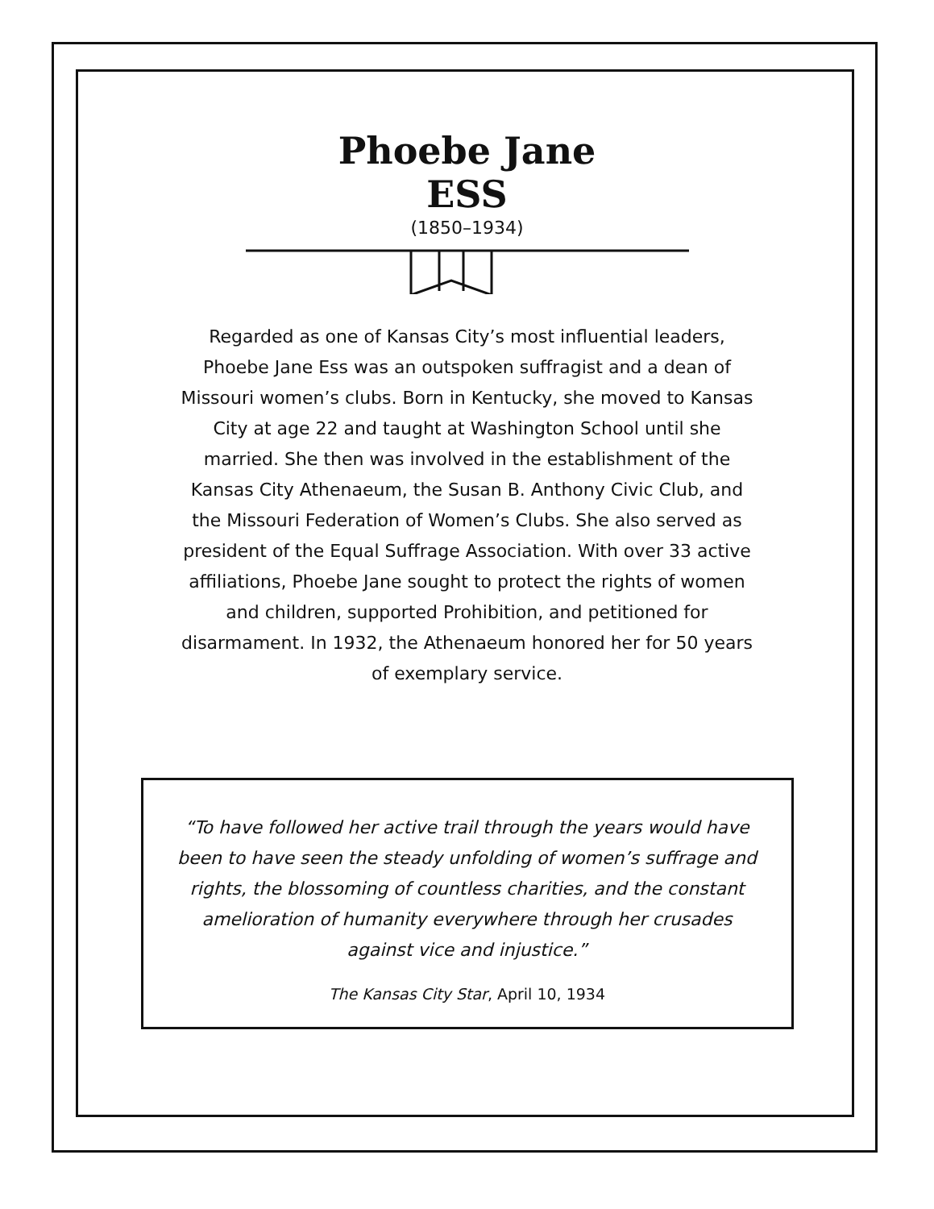Phoebe Jane
ESS
(1850–1934)
Regarded as one of Kansas City’s most influential leaders, Phoebe Jane Ess was an outspoken suffragist and a dean of Missouri women’s clubs. Born in Kentucky, she moved to Kansas City at age 22 and taught at Washington School until she married. She then was involved in the establishment of the Kansas City Athenaeum, the Susan B. Anthony Civic Club, and the Missouri Federation of Women’s Clubs. She also served as president of the Equal Suffrage Association. With over 33 active affiliations, Phoebe Jane sought to protect the rights of women and children, supported Prohibition, and petitioned for disarmament. In 1932, the Athenaeum honored her for 50 years of exemplary service.
“To have followed her active trail through the years would have been to have seen the steady unfolding of women’s suffrage and rights, the blossoming of countless charities, and the constant amelioration of humanity everywhere through her crusades against vice and injustice.”
The Kansas City Star, April 10, 1934